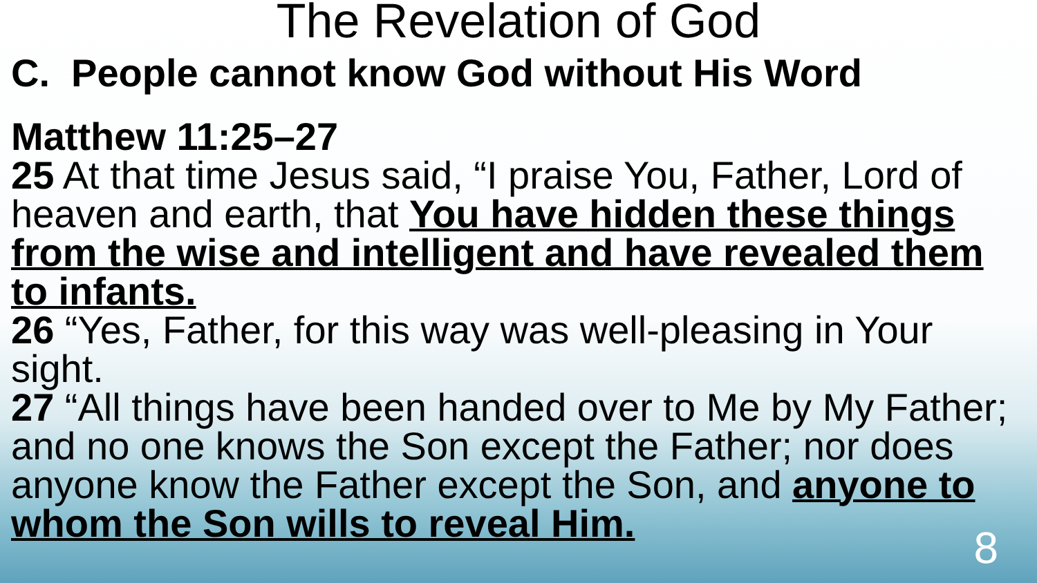The Revelation of God
C. People cannot know God without His Word
Matthew 11:25–27
25 At that time Jesus said, “I praise You, Father, Lord of heaven and earth, that You have hidden these things from the wise and intelligent and have revealed them to infants.
26 “Yes, Father, for this way was well-pleasing in Your sight.
27 “All things have been handed over to Me by My Father; and no one knows the Son except the Father; nor does anyone know the Father except the Son, and anyone to whom the Son wills to reveal Him.
8